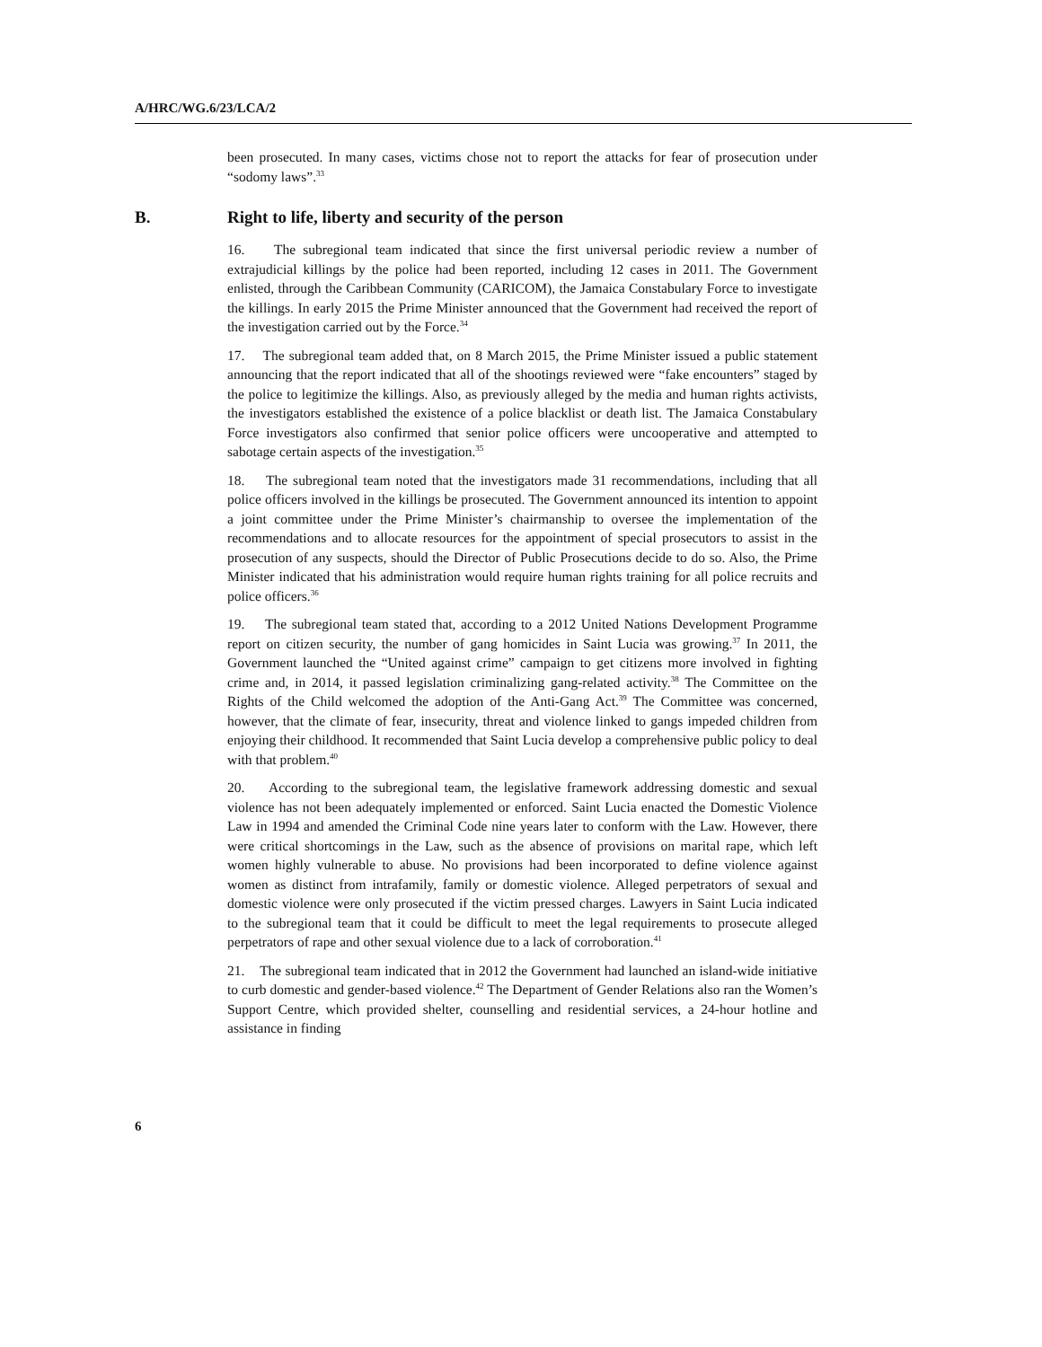A/HRC/WG.6/23/LCA/2
been prosecuted. In many cases, victims chose not to report the attacks for fear of prosecution under “sodomy laws”.<sup>33</sup>
B. Right to life, liberty and security of the person
16. The subregional team indicated that since the first universal periodic review a number of extrajudicial killings by the police had been reported, including 12 cases in 2011. The Government enlisted, through the Caribbean Community (CARICOM), the Jamaica Constabulary Force to investigate the killings. In early 2015 the Prime Minister announced that the Government had received the report of the investigation carried out by the Force.<sup>34</sup>
17. The subregional team added that, on 8 March 2015, the Prime Minister issued a public statement announcing that the report indicated that all of the shootings reviewed were “fake encounters” staged by the police to legitimize the killings. Also, as previously alleged by the media and human rights activists, the investigators established the existence of a police blacklist or death list. The Jamaica Constabulary Force investigators also confirmed that senior police officers were uncooperative and attempted to sabotage certain aspects of the investigation.<sup>35</sup>
18. The subregional team noted that the investigators made 31 recommendations, including that all police officers involved in the killings be prosecuted. The Government announced its intention to appoint a joint committee under the Prime Minister’s chairmanship to oversee the implementation of the recommendations and to allocate resources for the appointment of special prosecutors to assist in the prosecution of any suspects, should the Director of Public Prosecutions decide to do so. Also, the Prime Minister indicated that his administration would require human rights training for all police recruits and police officers.<sup>36</sup>
19. The subregional team stated that, according to a 2012 United Nations Development Programme report on citizen security, the number of gang homicides in Saint Lucia was growing.<sup>37</sup> In 2011, the Government launched the “United against crime” campaign to get citizens more involved in fighting crime and, in 2014, it passed legislation criminalizing gang-related activity.<sup>38</sup> The Committee on the Rights of the Child welcomed the adoption of the Anti-Gang Act.<sup>39</sup> The Committee was concerned, however, that the climate of fear, insecurity, threat and violence linked to gangs impeded children from enjoying their childhood. It recommended that Saint Lucia develop a comprehensive public policy to deal with that problem.<sup>40</sup>
20. According to the subregional team, the legislative framework addressing domestic and sexual violence has not been adequately implemented or enforced. Saint Lucia enacted the Domestic Violence Law in 1994 and amended the Criminal Code nine years later to conform with the Law. However, there were critical shortcomings in the Law, such as the absence of provisions on marital rape, which left women highly vulnerable to abuse. No provisions had been incorporated to define violence against women as distinct from intrafamily, family or domestic violence. Alleged perpetrators of sexual and domestic violence were only prosecuted if the victim pressed charges. Lawyers in Saint Lucia indicated to the subregional team that it could be difficult to meet the legal requirements to prosecute alleged perpetrators of rape and other sexual violence due to a lack of corroboration.<sup>41</sup>
21. The subregional team indicated that in 2012 the Government had launched an island-wide initiative to curb domestic and gender-based violence.<sup>42</sup> The Department of Gender Relations also ran the Women’s Support Centre, which provided shelter, counselling and residential services, a 24-hour hotline and assistance in finding
6